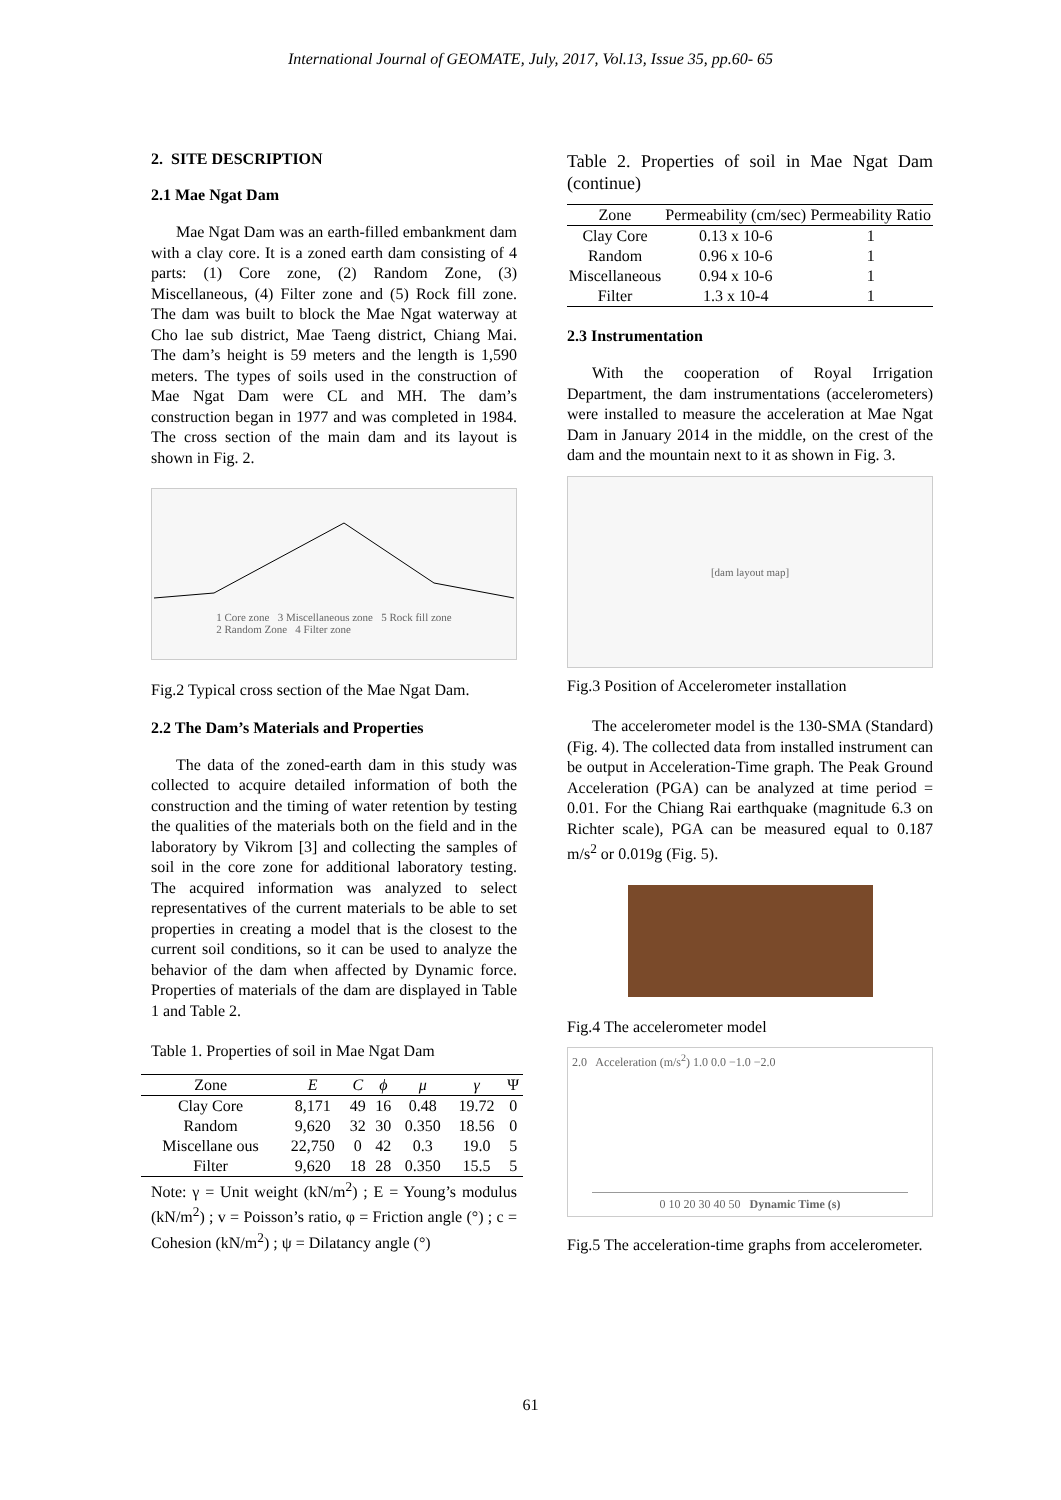International Journal of GEOMATE, July, 2017, Vol.13, Issue 35, pp.60- 65
2. SITE DESCRIPTION
2.1 Mae Ngat Dam
Mae Ngat Dam was an earth-filled embankment dam with a clay core. It is a zoned earth dam consisting of 4 parts: (1) Core zone, (2) Random Zone, (3) Miscellaneous, (4) Filter zone and (5) Rock fill zone. The dam was built to block the Mae Ngat waterway at Cho lae sub district, Mae Taeng district, Chiang Mai. The dam’s height is 59 meters and the length is 1,590 meters. The types of soils used in the construction of Mae Ngat Dam were CL and MH. The dam’s construction began in 1977 and was completed in 1984. The cross section of the main dam and its layout is shown in Fig. 2.
1 Core zone 3 Miscellaneous zone 5 Rock fill zone
2 Random Zone 4 Filter zone
Fig.2 Typical cross section of the Mae Ngat Dam.
2.2 The Dam’s Materials and Properties
The data of the zoned-earth dam in this study was collected to acquire detailed information of both the construction and the timing of water retention by testing the qualities of the materials both on the field and in the laboratory by Vikrom [3] and collecting the samples of soil in the core zone for additional laboratory testing. The acquired information was analyzed to select representatives of the current materials to be able to set properties in creating a model that is the closest to the current soil conditions, so it can be used to analyze the behavior of the dam when affected by Dynamic force. Properties of materials of the dam are displayed in Table 1 and Table 2.
Table 1. Properties of soil in Mae Ngat Dam
| Zone | E | C | ϕ | μ | γ | Ψ |
| --- | --- | --- | --- | --- | --- | --- |
| Clay Core | 8,171 | 49 | 16 | 0.48 | 19.72 | 0 |
| Random | 9,620 | 32 | 30 | 0.350 | 18.56 | 0 |
| Miscellane ous | 22,750 | 0 | 42 | 0.3 | 19.0 | 5 |
| Filter | 9,620 | 18 | 28 | 0.350 | 15.5 | 5 |
Note: γ = Unit weight (kN/m<sup>2</sup>) ; E = Young’s modulus (kN/m<sup>2</sup>) ; v = Poisson’s ratio, φ = Friction angle (°) ; c = Cohesion (kN/m<sup>2</sup>) ; ψ = Dilatancy angle (°)
Table 2. Properties of soil in Mae Ngat Dam (continue)
| Zone | Permeability (cm/sec) | Permeability Ratio |
| --- | --- | --- |
| Clay Core | 0.13 x 10-6 | 1 |
| Random | 0.96 x 10-6 | 1 |
| Miscellaneous | 0.94 x 10-6 | 1 |
| Filter | 1.3 x 10-4 | 1 |
2.3 Instrumentation
With the cooperation of Royal Irrigation Department, the dam instrumentations (accelerometers) were installed to measure the acceleration at Mae Ngat Dam in January 2014 in the middle, on the crest of the dam and the mountain next to it as shown in Fig. 3.
[dam layout map]
Fig.3 Position of Accelerometer installation
The accelerometer model is the 130-SMA (Standard) (Fig. 4). The collected data from installed instrument can be output in Acceleration-Time graph. The Peak Ground Acceleration (PGA) can be analyzed at time period = 0.01. For the Chiang Rai earthquake (magnitude 6.3 on Richter scale), PGA can be measured equal to 0.187 m/s<sup>2</sup> or 0.019g (Fig. 5).
Fig.4 The accelerometer model
2.0 Acceleration (m/s<sup>2</sup>) 1.0 0.0 −1.0 −2.0
0 10 20 30 40 50 Dynamic Time (s)
Fig.5 The acceleration-time graphs from accelerometer.
61